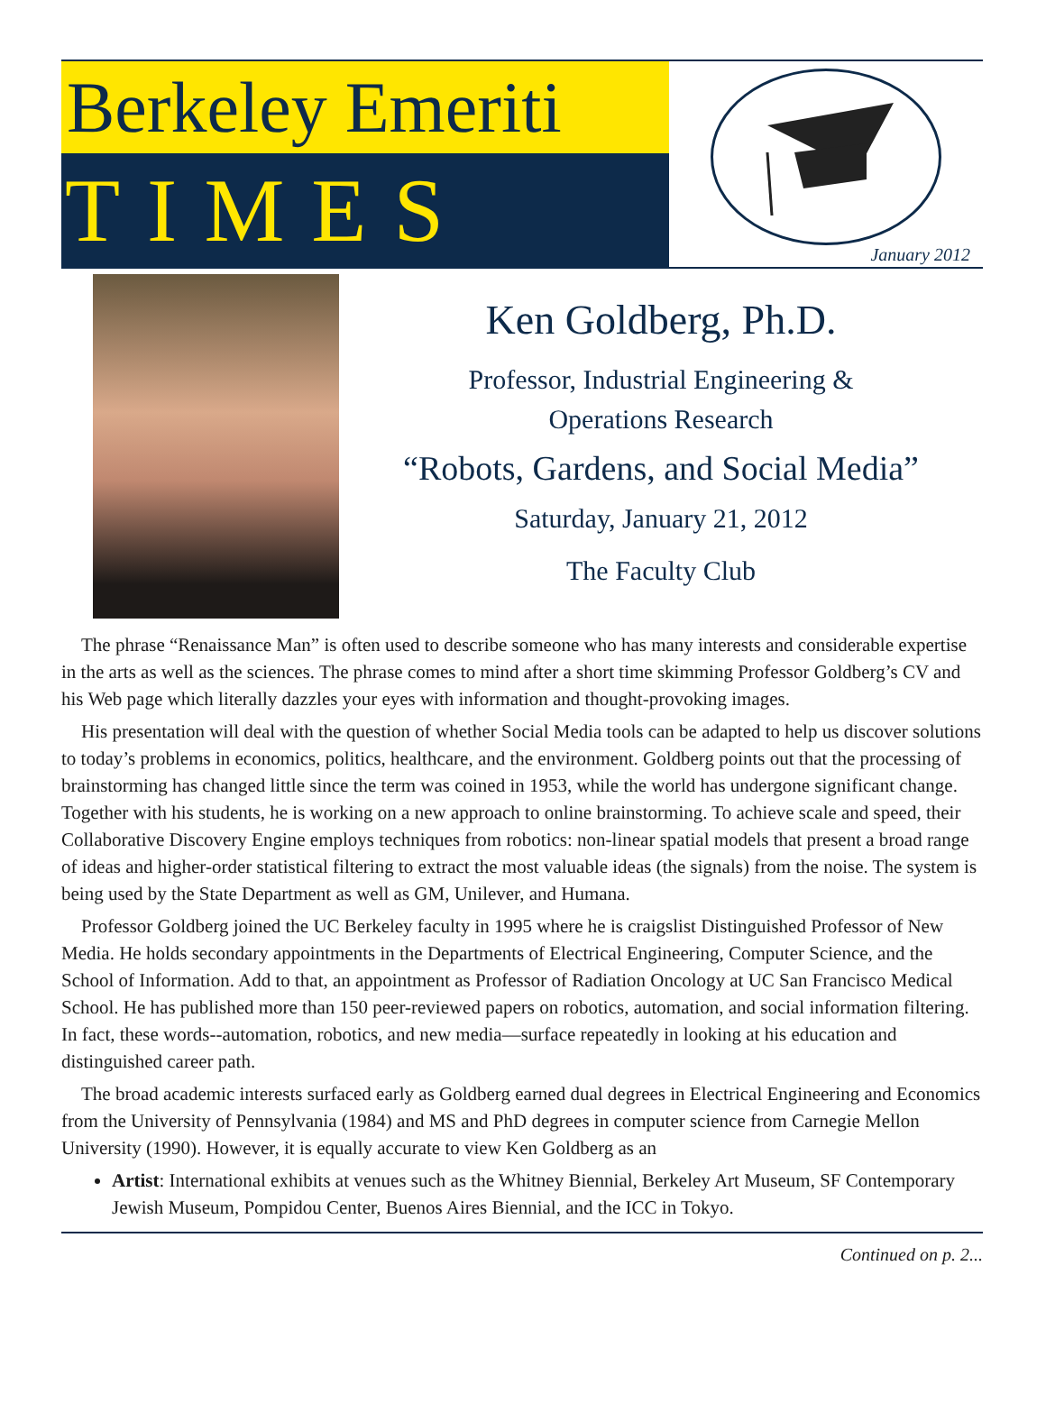Berkeley Emeriti
TIMES
January 2012
Ken Goldberg, Ph.D.
Professor, Industrial Engineering &
Operations Research
“Robots, Gardens, and Social Media”
Saturday, January 21, 2012
The Faculty Club
The phrase “Renaissance Man” is often used to describe someone who has many interests and considerable expertise in the arts as well as the sciences. The phrase comes to mind after a short time skimming Professor Goldberg’s CV and his Web page which literally dazzles your eyes with information and thought-provoking images.
His presentation will deal with the question of whether Social Media tools can be adapted to help us discover solutions to today’s problems in economics, politics, healthcare, and the environment. Goldberg points out that the processing of brainstorming has changed little since the term was coined in 1953, while the world has undergone significant change. Together with his students, he is working on a new approach to online brainstorming. To achieve scale and speed, their Collaborative Discovery Engine employs techniques from robotics: non-linear spatial models that present a broad range of ideas and higher-order statistical filtering to extract the most valuable ideas (the signals) from the noise. The system is being used by the State Department as well as GM, Unilever, and Humana.
Professor Goldberg joined the UC Berkeley faculty in 1995 where he is craigslist Distinguished Professor of New Media. He holds secondary appointments in the Departments of Electrical Engineering, Computer Science, and the School of Information. Add to that, an appointment as Professor of Radiation Oncology at UC San Francisco Medical School. He has published more than 150 peer-reviewed papers on robotics, automation, and social information filtering. In fact, these words--automation, robotics, and new media—surface repeatedly in looking at his education and distinguished career path.
The broad academic interests surfaced early as Goldberg earned dual degrees in Electrical Engineering and Economics from the University of Pennsylvania (1984) and MS and PhD degrees in computer science from Carnegie Mellon University (1990). However, it is equally accurate to view Ken Goldberg as an
Artist: International exhibits at venues such as the Whitney Biennial, Berkeley Art Museum, SF Contemporary Jewish Museum, Pompidou Center, Buenos Aires Biennial, and the ICC in Tokyo.
Continued on p. 2...